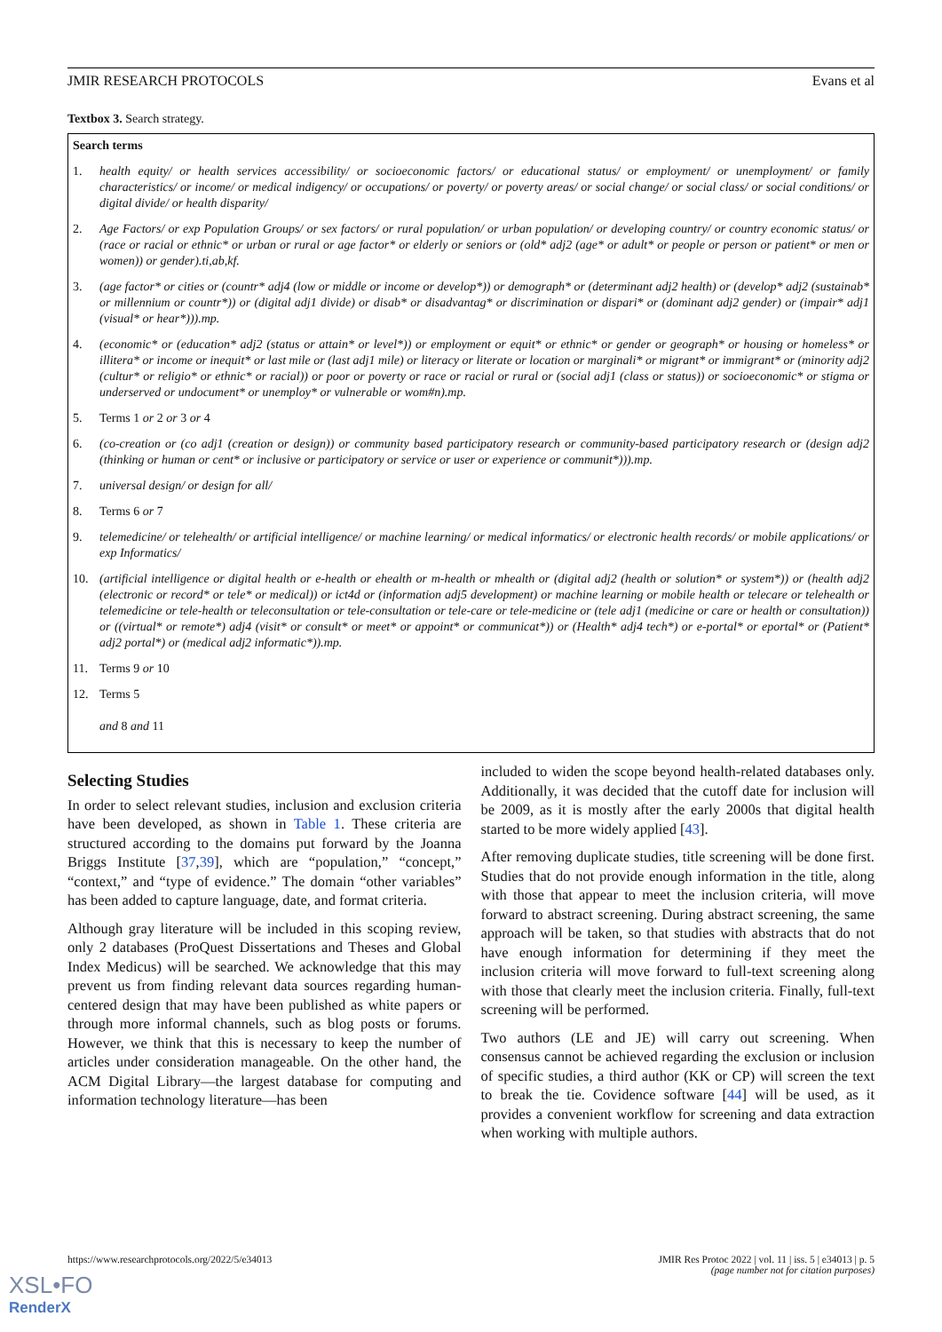JMIR RESEARCH PROTOCOLS Evans et al
Textbox 3. Search strategy.
Search terms
1. health equity/ or health services accessibility/ or socioeconomic factors/ or educational status/ or employment/ or unemployment/ or family characteristics/ or income/ or medical indigency/ or occupations/ or poverty/ or poverty areas/ or social change/ or social class/ or social conditions/ or digital divide/ or health disparity/
2. Age Factors/ or exp Population Groups/ or sex factors/ or rural population/ or urban population/ or developing country/ or country economic status/ or (race or racial or ethnic* or urban or rural or age factor* or elderly or seniors or (old* adj2 (age* or adult* or people or person or patient* or men or women)) or gender).ti,ab,kf.
3. (age factor* or cities or (countr* adj4 (low or middle or income or develop*)) or demograph* or (determinant adj2 health) or (develop* adj2 (sustainab* or millennium or countr*)) or (digital adj1 divide) or disab* or disadvantag* or discrimination or dispari* or (dominant adj2 gender) or (impair* adj1 (visual* or hear*))).mp.
4. (economic* or (education* adj2 (status or attain* or level*)) or employment or equit* or ethnic* or gender or geograph* or housing or homeless* or illitera* or income or inequit* or last mile or (last adj1 mile) or literacy or literate or location or marginali* or migrant* or immigrant* or (minority adj2 (cultur* or religio* or ethnic* or racial)) or poor or poverty or race or racial or rural or (social adj1 (class or status)) or socioeconomic* or stigma or underserved or undocument* or unemploy* or vulnerable or wom#n).mp.
5. Terms 1 or 2 or 3 or 4
6. (co-creation or (co adj1 (creation or design)) or community based participatory research or community-based participatory research or (design adj2 (thinking or human or cent* or inclusive or participatory or service or user or experience or communit*))).mp.
7. universal design/ or design for all/
8. Terms 6 or 7
9. telemedicine/ or telehealth/ or artificial intelligence/ or machine learning/ or medical informatics/ or electronic health records/ or mobile applications/ or exp Informatics/
10. (artificial intelligence or digital health or e-health or ehealth or m-health or mhealth or (digital adj2 (health or solution* or system*)) or (health adj2 (electronic or record* or tele* or medical)) or ict4d or (information adj5 development) or machine learning or mobile health or telecare or telehealth or telemedicine or tele-health or teleconsultation or tele-consultation or tele-care or tele-medicine or (tele adj1 (medicine or care or health or consultation)) or ((virtual* or remote*) adj4 (visit* or consult* or meet* or appoint* or communicat*)) or (Health* adj4 tech*) or e-portal* or eportal* or (Patient* adj2 portal*) or (medical adj2 informatic*)).mp.
11. Terms 9 or 10
12. Terms 5
and 8 and 11
Selecting Studies
In order to select relevant studies, inclusion and exclusion criteria have been developed, as shown in Table 1. These criteria are structured according to the domains put forward by the Joanna Briggs Institute [37,39], which are “population,” “concept,” “context,” and “type of evidence.” The domain “other variables” has been added to capture language, date, and format criteria.
Although gray literature will be included in this scoping review, only 2 databases (ProQuest Dissertations and Theses and Global Index Medicus) will be searched. We acknowledge that this may prevent us from finding relevant data sources regarding human-centered design that may have been published as white papers or through more informal channels, such as blog posts or forums. However, we think that this is necessary to keep the number of articles under consideration manageable. On the other hand, the ACM Digital Library—the largest database for computing and information technology literature—has been
included to widen the scope beyond health-related databases only. Additionally, it was decided that the cutoff date for inclusion will be 2009, as it is mostly after the early 2000s that digital health started to be more widely applied [43].
After removing duplicate studies, title screening will be done first. Studies that do not provide enough information in the title, along with those that appear to meet the inclusion criteria, will move forward to abstract screening. During abstract screening, the same approach will be taken, so that studies with abstracts that do not have enough information for determining if they meet the inclusion criteria will move forward to full-text screening along with those that clearly meet the inclusion criteria. Finally, full-text screening will be performed.
Two authors (LE and JE) will carry out screening. When consensus cannot be achieved regarding the exclusion or inclusion of specific studies, a third author (KK or CP) will screen the text to break the tie. Covidence software [44] will be used, as it provides a convenient workflow for screening and data extraction when working with multiple authors.
https://www.researchprotocols.org/2022/5/e34013 JMIR Res Protoc 2022 | vol. 11 | iss. 5 | e34013 | p. 5
(page number not for citation purposes)
XSL•FO
RenderX